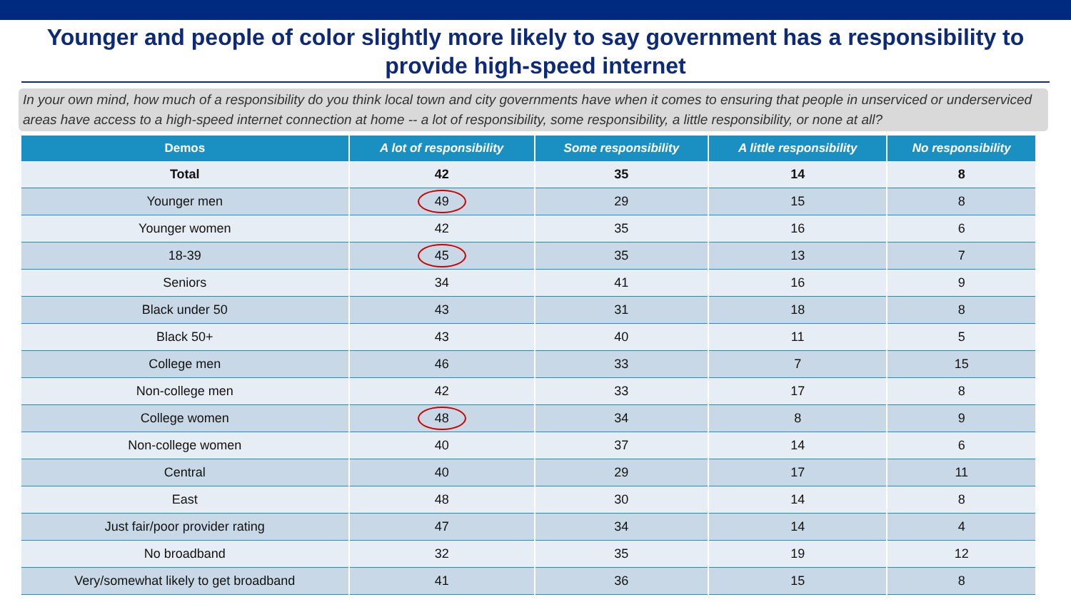Younger and people of color slightly more likely to say government has a responsibility to provide high-speed internet
In your own mind, how much of a responsibility do you think local town and city governments have when it comes to ensuring that people in unserviced or underserviced areas have access to a high-speed internet connection at home -- a lot of responsibility, some responsibility, a little responsibility, or none at all?
| Demos | A lot of responsibility | Some responsibility | A little responsibility | No responsibility |
| --- | --- | --- | --- | --- |
| Total | 42 | 35 | 14 | 8 |
| Younger men | 49 | 29 | 15 | 8 |
| Younger women | 42 | 35 | 16 | 6 |
| 18-39 | 45 | 35 | 13 | 7 |
| Seniors | 34 | 41 | 16 | 9 |
| Black under 50 | 43 | 31 | 18 | 8 |
| Black 50+ | 43 | 40 | 11 | 5 |
| College men | 46 | 33 | 7 | 15 |
| Non-college men | 42 | 33 | 17 | 8 |
| College women | 48 | 34 | 8 | 9 |
| Non-college women | 40 | 37 | 14 | 6 |
| Central | 40 | 29 | 17 | 11 |
| East | 48 | 30 | 14 | 8 |
| Just fair/poor provider rating | 47 | 34 | 14 | 4 |
| No broadband | 32 | 35 | 19 | 12 |
| Very/somewhat likely to get broadband | 41 | 36 | 15 | 8 |